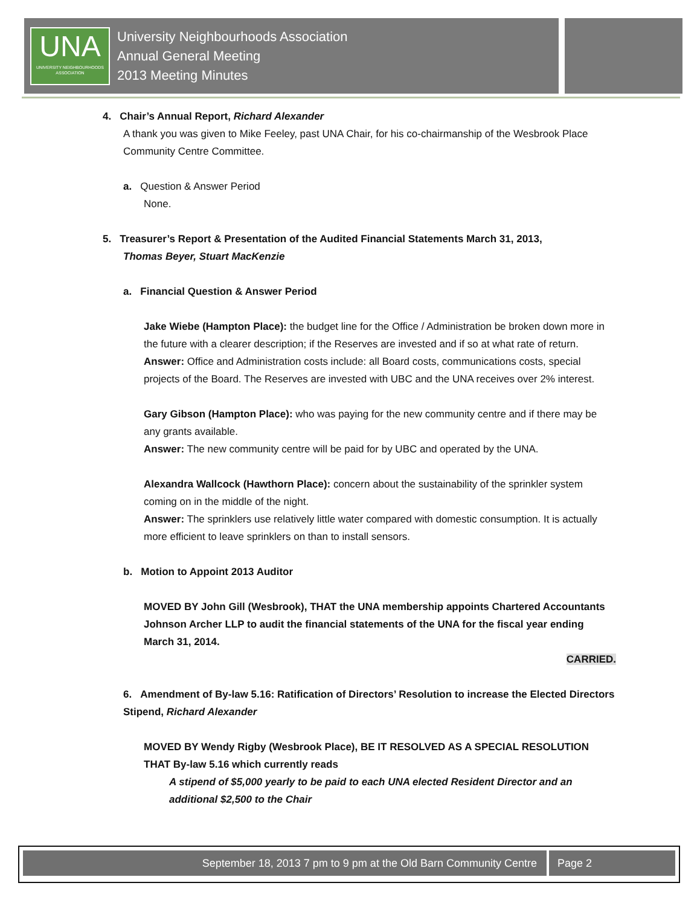UNA
UNIVERSITY NEIGHBOURHOODS ASSOCIATION
University Neighbourhoods Association
Annual General Meeting
2013 Meeting Minutes
4. Chair’s Annual Report, Richard Alexander
A thank you was given to Mike Feeley, past UNA Chair, for his co-chairmanship of the Wesbrook Place Community Centre Committee.
a. Question & Answer Period
None.
5. Treasurer’s Report & Presentation of the Audited Financial Statements March 31, 2013,
Thomas Beyer, Stuart MacKenzie
a. Financial Question & Answer Period
Jake Wiebe (Hampton Place): the budget line for the Office / Administration be broken down more in the future with a clearer description; if the Reserves are invested and if so at what rate of return.
Answer: Office and Administration costs include: all Board costs, communications costs, special projects of the Board. The Reserves are invested with UBC and the UNA receives over 2% interest.
Gary Gibson (Hampton Place): who was paying for the new community centre and if there may be any grants available.
Answer: The new community centre will be paid for by UBC and operated by the UNA.
Alexandra Wallcock (Hawthorn Place): concern about the sustainability of the sprinkler system coming on in the middle of the night.
Answer: The sprinklers use relatively little water compared with domestic consumption. It is actually more efficient to leave sprinklers on than to install sensors.
b. Motion to Appoint 2013 Auditor
MOVED BY John Gill (Wesbrook), THAT the UNA membership appoints Chartered Accountants Johnson Archer LLP to audit the financial statements of the UNA for the fiscal year ending March 31, 2014.
CARRIED.
6. Amendment of By-law 5.16: Ratification of Directors’ Resolution to increase the Elected Directors Stipend, Richard Alexander
MOVED BY Wendy Rigby (Wesbrook Place), BE IT RESOLVED AS A SPECIAL RESOLUTION THAT By-law 5.16 which currently reads
A stipend of $5,000 yearly to be paid to each UNA elected Resident Director and an additional $2,500 to the Chair
September 18, 2013 7 pm to 9 pm at the Old Barn Community Centre
Page 2